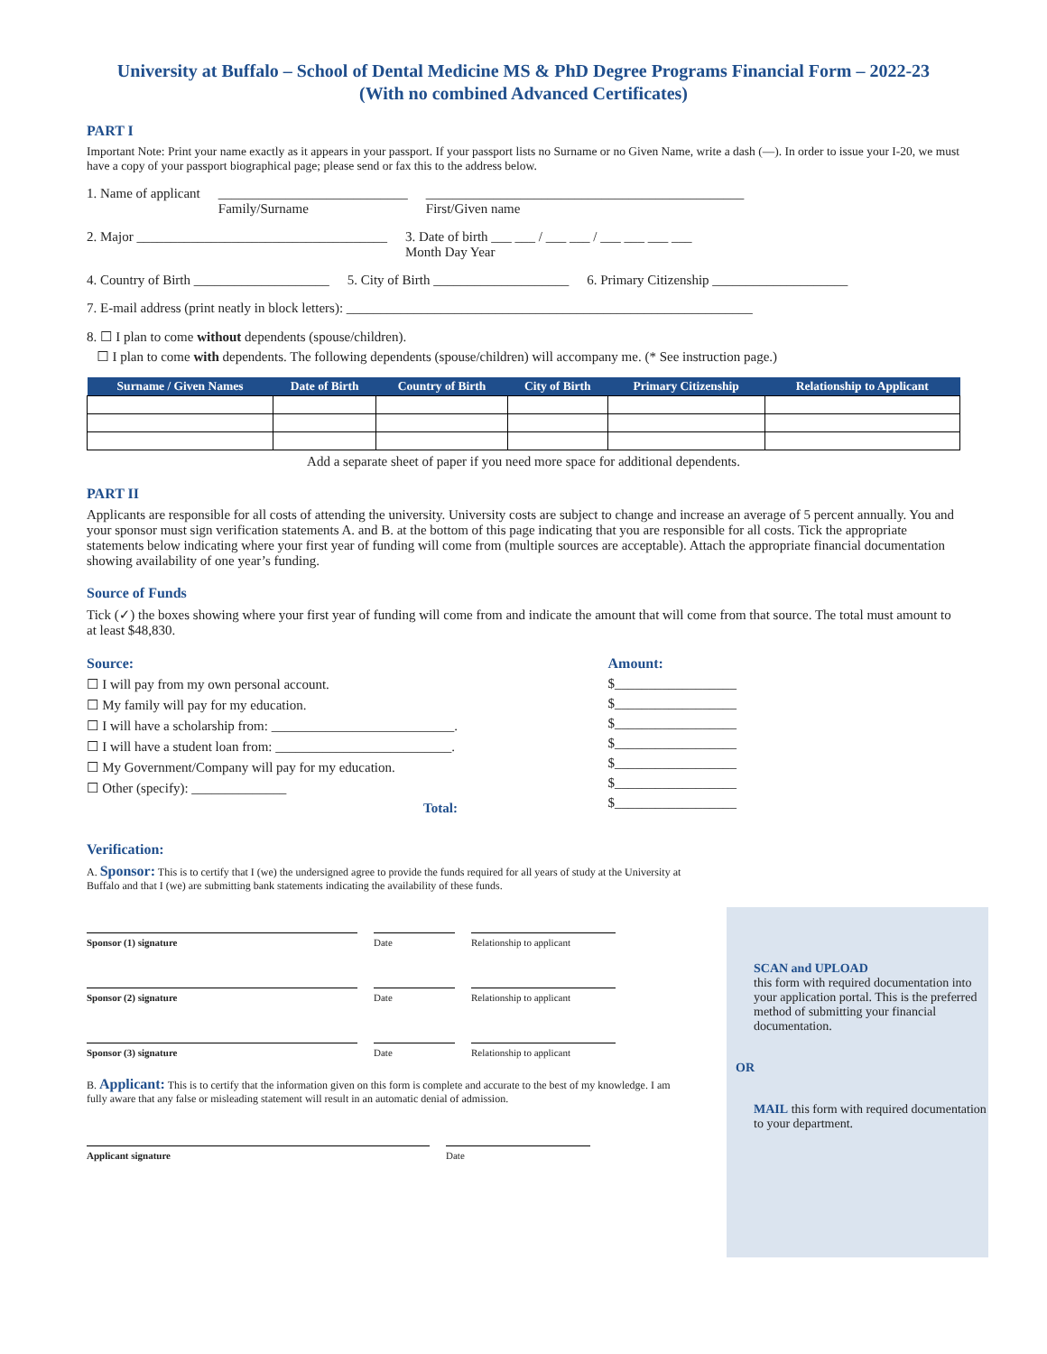University at Buffalo – School of Dental Medicine MS & PhD Degree Programs Financial Form – 2022-23
(With no combined Advanced Certificates)
PART I
Important Note: Print your name exactly as it appears in your passport. If your passport lists no Surname or no Given Name, write a dash (—). In order to issue your I-20, we must have a copy of your passport biographical page; please send or fax this to the address below.
1. Name of applicant ____________________________
Family/Surname _______________________________________________
First/Given name
2. Major _____________________________________ 3. Date of birth ___ ___ / ___ ___ / ___ ___ ___ ___
Month Day Year
4. Country of Birth ____________________ 5. City of Birth ____________________ 6. Primary Citizenship ____________________
7. E-mail address (print neatly in block letters): ____________________________________________________________
8. ☐ I plan to come without dependents (spouse/children).
☐ I plan to come with dependents. The following dependents (spouse/children) will accompany me. (* See instruction page.)
| Surname / Given Names | Date of Birth | Country of Birth | City of Birth | Primary Citizenship | Relationship to Applicant |
| --- | --- | --- | --- | --- | --- |
Add a separate sheet of paper if you need more space for additional dependents.
PART II
Applicants are responsible for all costs of attending the university. University costs are subject to change and increase an average of 5 percent annually. You and your sponsor must sign verification statements A. and B. at the bottom of this page indicating that you are responsible for all costs. Tick the appropriate statements below indicating where your first year of funding will come from (multiple sources are acceptable). Attach the appropriate financial documentation showing availability of one year’s funding.
Source of Funds
Tick (✓) the boxes showing where your first year of funding will come from and indicate the amount that will come from that source. The total must amount to at least $48,830.
Source:
☐ I will pay from my own personal account.
☐ My family will pay for my education.
☐ I will have a scholarship from: ___________________________.
☐ I will have a student loan from: __________________________.
☐ My Government/Company will pay for my education.
☐ Other (specify): ______________
Total:
Amount:
$__________________
$__________________
$__________________
$__________________
$__________________
$__________________
$__________________
Verification:
A. Sponsor: This is to certify that I (we) the undersigned agree to provide the funds required for all years of study at the University at Buffalo and that I (we) are submitting bank statements indicating the availability of these funds.
Sponsor (1) signature Date Relationship to applicant
Sponsor (2) signature Date Relationship to applicant
Sponsor (3) signature Date Relationship to applicant
B. Applicant: This is to certify that the information given on this form is complete and accurate to the best of my knowledge. I am fully aware that any false or misleading statement will result in an automatic denial of admission.
Applicant signature Date
SCAN and UPLOAD
this form with required documentation into your application portal. This is the preferred method of submitting your financial documentation.
OR
MAIL this form with required documentation to your department.